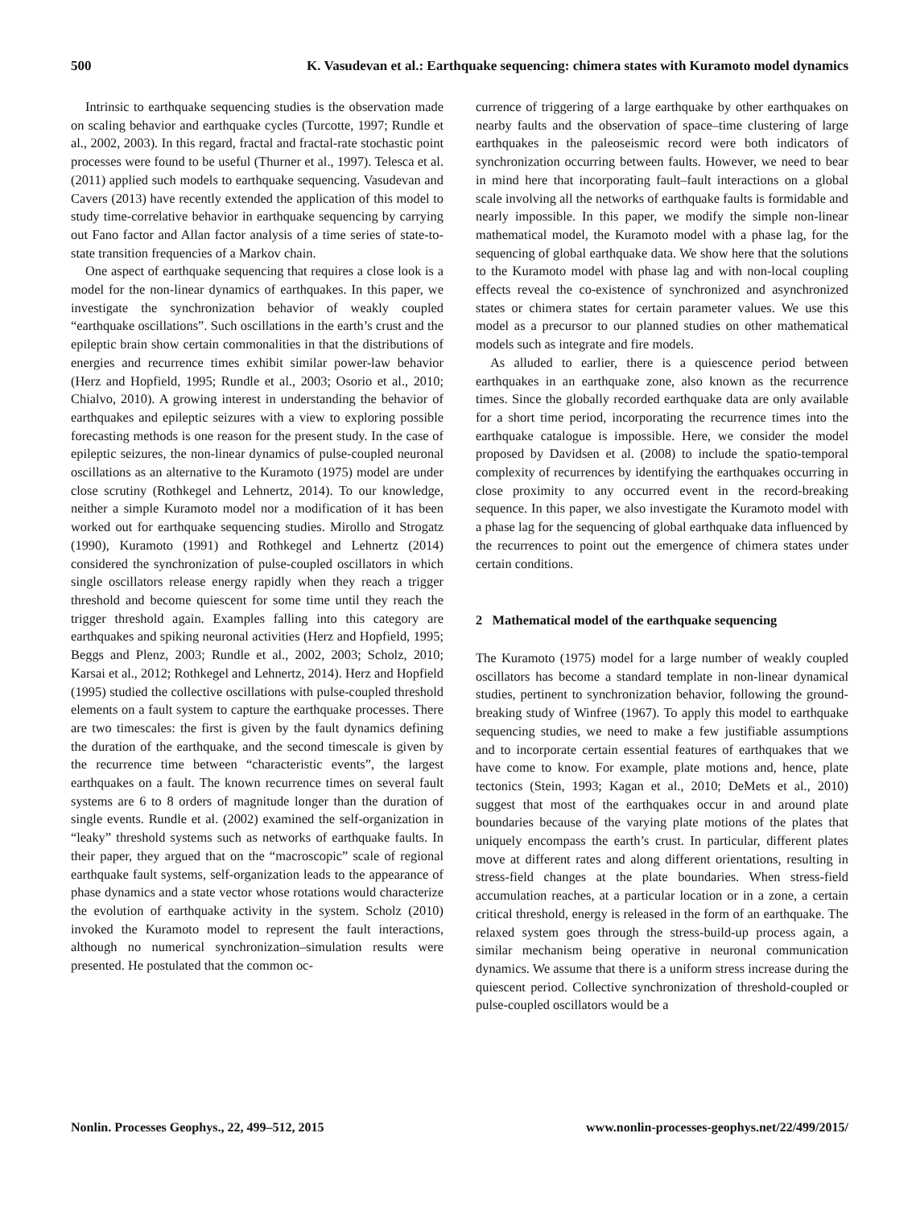500 K. Vasudevan et al.: Earthquake sequencing: chimera states with Kuramoto model dynamics
Intrinsic to earthquake sequencing studies is the observation made on scaling behavior and earthquake cycles (Turcotte, 1997; Rundle et al., 2002, 2003). In this regard, fractal and fractal-rate stochastic point processes were found to be useful (Thurner et al., 1997). Telesca et al. (2011) applied such models to earthquake sequencing. Vasudevan and Cavers (2013) have recently extended the application of this model to study time-correlative behavior in earthquake sequencing by carrying out Fano factor and Allan factor analysis of a time series of state-to-state transition frequencies of a Markov chain.
One aspect of earthquake sequencing that requires a close look is a model for the non-linear dynamics of earthquakes. In this paper, we investigate the synchronization behavior of weakly coupled “earthquake oscillations”. Such oscillations in the earth’s crust and the epileptic brain show certain commonalities in that the distributions of energies and recurrence times exhibit similar power-law behavior (Herz and Hopfield, 1995; Rundle et al., 2003; Osorio et al., 2010; Chialvo, 2010). A growing interest in understanding the behavior of earthquakes and epileptic seizures with a view to exploring possible forecasting methods is one reason for the present study. In the case of epileptic seizures, the non-linear dynamics of pulse-coupled neuronal oscillations as an alternative to the Kuramoto (1975) model are under close scrutiny (Rothkegel and Lehnertz, 2014). To our knowledge, neither a simple Kuramoto model nor a modification of it has been worked out for earthquake sequencing studies. Mirollo and Strogatz (1990), Kuramoto (1991) and Rothkegel and Lehnertz (2014) considered the synchronization of pulse-coupled oscillators in which single oscillators release energy rapidly when they reach a trigger threshold and become quiescent for some time until they reach the trigger threshold again. Examples falling into this category are earthquakes and spiking neuronal activities (Herz and Hopfield, 1995; Beggs and Plenz, 2003; Rundle et al., 2002, 2003; Scholz, 2010; Karsai et al., 2012; Rothkegel and Lehnertz, 2014). Herz and Hopfield (1995) studied the collective oscillations with pulse-coupled threshold elements on a fault system to capture the earthquake processes. There are two timescales: the first is given by the fault dynamics defining the duration of the earthquake, and the second timescale is given by the recurrence time between “characteristic events”, the largest earthquakes on a fault. The known recurrence times on several fault systems are 6 to 8 orders of magnitude longer than the duration of single events. Rundle et al. (2002) examined the self-organization in “leaky” threshold systems such as networks of earthquake faults. In their paper, they argued that on the “macroscopic” scale of regional earthquake fault systems, self-organization leads to the appearance of phase dynamics and a state vector whose rotations would characterize the evolution of earthquake activity in the system. Scholz (2010) invoked the Kuramoto model to represent the fault interactions, although no numerical synchronization–simulation results were presented. He postulated that the common oc-
currence of triggering of a large earthquake by other earthquakes on nearby faults and the observation of space–time clustering of large earthquakes in the paleoseismic record were both indicators of synchronization occurring between faults. However, we need to bear in mind here that incorporating fault–fault interactions on a global scale involving all the networks of earthquake faults is formidable and nearly impossible. In this paper, we modify the simple non-linear mathematical model, the Kuramoto model with a phase lag, for the sequencing of global earthquake data. We show here that the solutions to the Kuramoto model with phase lag and with non-local coupling effects reveal the co-existence of synchronized and asynchronized states or chimera states for certain parameter values. We use this model as a precursor to our planned studies on other mathematical models such as integrate and fire models.
As alluded to earlier, there is a quiescence period between earthquakes in an earthquake zone, also known as the recurrence times. Since the globally recorded earthquake data are only available for a short time period, incorporating the recurrence times into the earthquake catalogue is impossible. Here, we consider the model proposed by Davidsen et al. (2008) to include the spatio-temporal complexity of recurrences by identifying the earthquakes occurring in close proximity to any occurred event in the record-breaking sequence. In this paper, we also investigate the Kuramoto model with a phase lag for the sequencing of global earthquake data influenced by the recurrences to point out the emergence of chimera states under certain conditions.
2 Mathematical model of the earthquake sequencing
The Kuramoto (1975) model for a large number of weakly coupled oscillators has become a standard template in non-linear dynamical studies, pertinent to synchronization behavior, following the ground-breaking study of Winfree (1967). To apply this model to earthquake sequencing studies, we need to make a few justifiable assumptions and to incorporate certain essential features of earthquakes that we have come to know. For example, plate motions and, hence, plate tectonics (Stein, 1993; Kagan et al., 2010; DeMets et al., 2010) suggest that most of the earthquakes occur in and around plate boundaries because of the varying plate motions of the plates that uniquely encompass the earth’s crust. In particular, different plates move at different rates and along different orientations, resulting in stress-field changes at the plate boundaries. When stress-field accumulation reaches, at a particular location or in a zone, a certain critical threshold, energy is released in the form of an earthquake. The relaxed system goes through the stress-build-up process again, a similar mechanism being operative in neuronal communication dynamics. We assume that there is a uniform stress increase during the quiescent period. Collective synchronization of threshold-coupled or pulse-coupled oscillators would be a
Nonlin. Processes Geophys., 22, 499–512, 2015 www.nonlin-processes-geophys.net/22/499/2015/